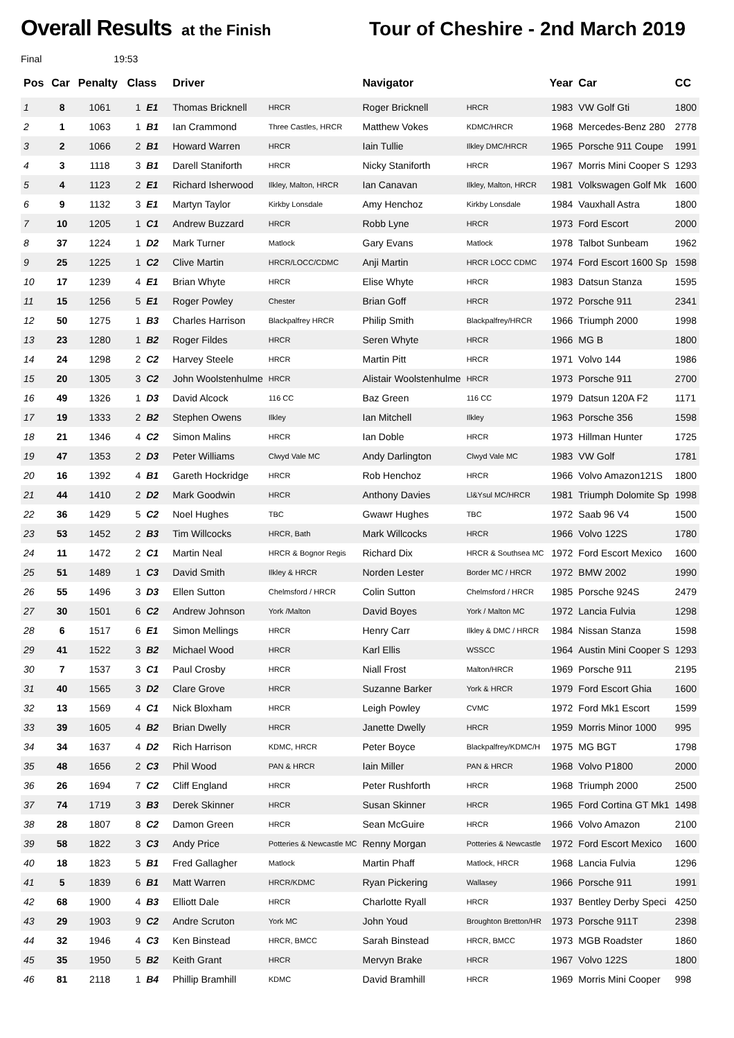Overall Results at the Finish Tour of Cheshire - 2nd March 2019
Final 19:53
| Pos | Car | Penalty | Class | | Driver | | Navigator | | Year | Car | CC |
| --- | --- | --- | --- | --- | --- | --- | --- | --- | --- | --- | --- |
| 1 | 8 | 1061 | 1 | E1 | Thomas Bricknell | HRCR | Roger Bricknell | HRCR | 1983 | VW Golf Gti | 1800 |
| 2 | 1 | 1063 | 1 | B1 | Ian Crammond | Three Castles, HRCR | Matthew Vokes | KDMC/HRCR | 1968 | Mercedes-Benz 280 | 2778 |
| 3 | 2 | 1066 | 2 | B1 | Howard Warren | HRCR | Iain Tullie | Ilkley DMC/HRCR | 1965 | Porsche 911 Coupe | 1991 |
| 4 | 3 | 1118 | 3 | B1 | Darell Staniforth | HRCR | Nicky Staniforth | HRCR | 1967 | Morris Mini Cooper S | 1293 |
| 5 | 4 | 1123 | 2 | E1 | Richard Isherwood | Ilkley, Malton, HRCR | Ian Canavan | Ilkley, Malton, HRCR | 1981 | Volkswagen Golf Mk | 1600 |
| 6 | 9 | 1132 | 3 | E1 | Martyn Taylor | Kirkby Lonsdale | Amy Henchoz | Kirkby Lonsdale | 1984 | Vauxhall Astra | 1800 |
| 7 | 10 | 1205 | 1 | C1 | Andrew Buzzard | HRCR | Robb Lyne | HRCR | 1973 | Ford Escort | 2000 |
| 8 | 37 | 1224 | 1 | D2 | Mark Turner | Matlock | Gary Evans | Matlock | 1978 | Talbot Sunbeam | 1962 |
| 9 | 25 | 1225 | 1 | C2 | Clive Martin | HRCR/LOCC/CDMC | Anji Martin | HRCR LOCC CDMC | 1974 | Ford Escort 1600 Sp | 1598 |
| 10 | 17 | 1239 | 4 | E1 | Brian Whyte | HRCR | Elise Whyte | HRCR | 1983 | Datsun Stanza | 1595 |
| 11 | 15 | 1256 | 5 | E1 | Roger Powley | Chester | Brian Goff | HRCR | 1972 | Porsche 911 | 2341 |
| 12 | 50 | 1275 | 1 | B3 | Charles Harrison | Blackpalfrey HRCR | Philip Smith | Blackpalfrey/HRCR | 1966 | Triumph 2000 | 1998 |
| 13 | 23 | 1280 | 1 | B2 | Roger Fildes | HRCR | Seren Whyte | HRCR | 1966 | MG B | 1800 |
| 14 | 24 | 1298 | 2 | C2 | Harvey Steele | HRCR | Martin Pitt | HRCR | 1971 | Volvo 144 | 1986 |
| 15 | 20 | 1305 | 3 | C2 | John Woolstenhulme | HRCR | Alistair Woolstenhulme | HRCR | 1973 | Porsche 911 | 2700 |
| 16 | 49 | 1326 | 1 | D3 | David Alcock | 116 CC | Baz Green | 116 CC | 1979 | Datsun 120A F2 | 1171 |
| 17 | 19 | 1333 | 2 | B2 | Stephen Owens | Ilkley | Ian Mitchell | Ilkley | 1963 | Porsche 356 | 1598 |
| 18 | 21 | 1346 | 4 | C2 | Simon Malins | HRCR | Ian Doble | HRCR | 1973 | Hillman Hunter | 1725 |
| 19 | 47 | 1353 | 2 | D3 | Peter Williams | Clwyd Vale MC | Andy Darlington | Clwyd Vale MC | 1983 | VW Golf | 1781 |
| 20 | 16 | 1392 | 4 | B1 | Gareth Hockridge | HRCR | Rob Henchoz | HRCR | 1966 | Volvo Amazon121S | 1800 |
| 21 | 44 | 1410 | 2 | D2 | Mark Goodwin | HRCR | Anthony Davies | Ll&Ysul MC/HRCR | 1981 | Triumph Dolomite Sp | 1998 |
| 22 | 36 | 1429 | 5 | C2 | Noel Hughes | TBC | Gwawr Hughes | TBC | 1972 | Saab 96 V4 | 1500 |
| 23 | 53 | 1452 | 2 | B3 | Tim Willcocks | HRCR, Bath | Mark Willcocks | HRCR | 1966 | Volvo 122S | 1780 |
| 24 | 11 | 1472 | 2 | C1 | Martin Neal | HRCR & Bognor Regis | Richard Dix | HRCR & Southsea MC | 1972 | Ford Escort Mexico | 1600 |
| 25 | 51 | 1489 | 1 | C3 | David Smith | Ilkley & HRCR | Norden Lester | Border MC / HRCR | 1972 | BMW 2002 | 1990 |
| 26 | 55 | 1496 | 3 | D3 | Ellen Sutton | Chelmsford / HRCR | Colin Sutton | Chelmsford / HRCR | 1985 | Porsche 924S | 2479 |
| 27 | 30 | 1501 | 6 | C2 | Andrew Johnson | York /Malton | David Boyes | York / Malton MC | 1972 | Lancia Fulvia | 1298 |
| 28 | 6 | 1517 | 6 | E1 | Simon Mellings | HRCR | Henry Carr | Ilkley & DMC / HRCR | 1984 | Nissan Stanza | 1598 |
| 29 | 41 | 1522 | 3 | B2 | Michael Wood | HRCR | Karl Ellis | WSSCC | 1964 | Austin Mini Cooper S | 1293 |
| 30 | 7 | 1537 | 3 | C1 | Paul Crosby | HRCR | Niall Frost | Malton/HRCR | 1969 | Porsche 911 | 2195 |
| 31 | 40 | 1565 | 3 | D2 | Clare Grove | HRCR | Suzanne Barker | York & HRCR | 1979 | Ford Escort Ghia | 1600 |
| 32 | 13 | 1569 | 4 | C1 | Nick Bloxham | HRCR | Leigh Powley | CVMC | 1972 | Ford Mk1 Escort | 1599 |
| 33 | 39 | 1605 | 4 | B2 | Brian Dwelly | HRCR | Janette Dwelly | HRCR | 1959 | Morris Minor 1000 | 995 |
| 34 | 34 | 1637 | 4 | D2 | Rich Harrison | KDMC, HRCR | Peter Boyce | Blackpalfrey/KDMC/H | 1975 | MG BGT | 1798 |
| 35 | 48 | 1656 | 2 | C3 | Phil Wood | PAN & HRCR | Iain Miller | PAN & HRCR | 1968 | Volvo P1800 | 2000 |
| 36 | 26 | 1694 | 7 | C2 | Cliff England | HRCR | Peter Rushforth | HRCR | 1968 | Triumph 2000 | 2500 |
| 37 | 74 | 1719 | 3 | B3 | Derek Skinner | HRCR | Susan Skinner | HRCR | 1965 | Ford Cortina GT Mk1 | 1498 |
| 38 | 28 | 1807 | 8 | C2 | Damon Green | HRCR | Sean McGuire | HRCR | 1966 | Volvo Amazon | 2100 |
| 39 | 58 | 1822 | 3 | C3 | Andy Price | Potteries & Newcastle MC | Renny Morgan | Potteries & Newcastle | 1972 | Ford Escort Mexico | 1600 |
| 40 | 18 | 1823 | 5 | B1 | Fred Gallagher | Matlock | Martin Phaff | Matlock, HRCR | 1968 | Lancia Fulvia | 1296 |
| 41 | 5 | 1839 | 6 | B1 | Matt Warren | HRCR/KDMC | Ryan Pickering | Wallasey | 1966 | Porsche 911 | 1991 |
| 42 | 68 | 1900 | 4 | B3 | Elliott Dale | HRCR | Charlotte Ryall | HRCR | 1937 | Bentley Derby Speci | 4250 |
| 43 | 29 | 1903 | 9 | C2 | Andre Scruton | York MC | John Youd | Broughton Bretton/HR | 1973 | Porsche 911T | 2398 |
| 44 | 32 | 1946 | 4 | C3 | Ken Binstead | HRCR, BMCC | Sarah Binstead | HRCR, BMCC | 1973 | MGB Roadster | 1860 |
| 45 | 35 | 1950 | 5 | B2 | Keith Grant | HRCR | Mervyn Brake | HRCR | 1967 | Volvo 122S | 1800 |
| 46 | 81 | 2118 | 1 | B4 | Phillip Bramhill | KDMC | David Bramhill | HRCR | 1969 | Morris Mini Cooper | 998 |